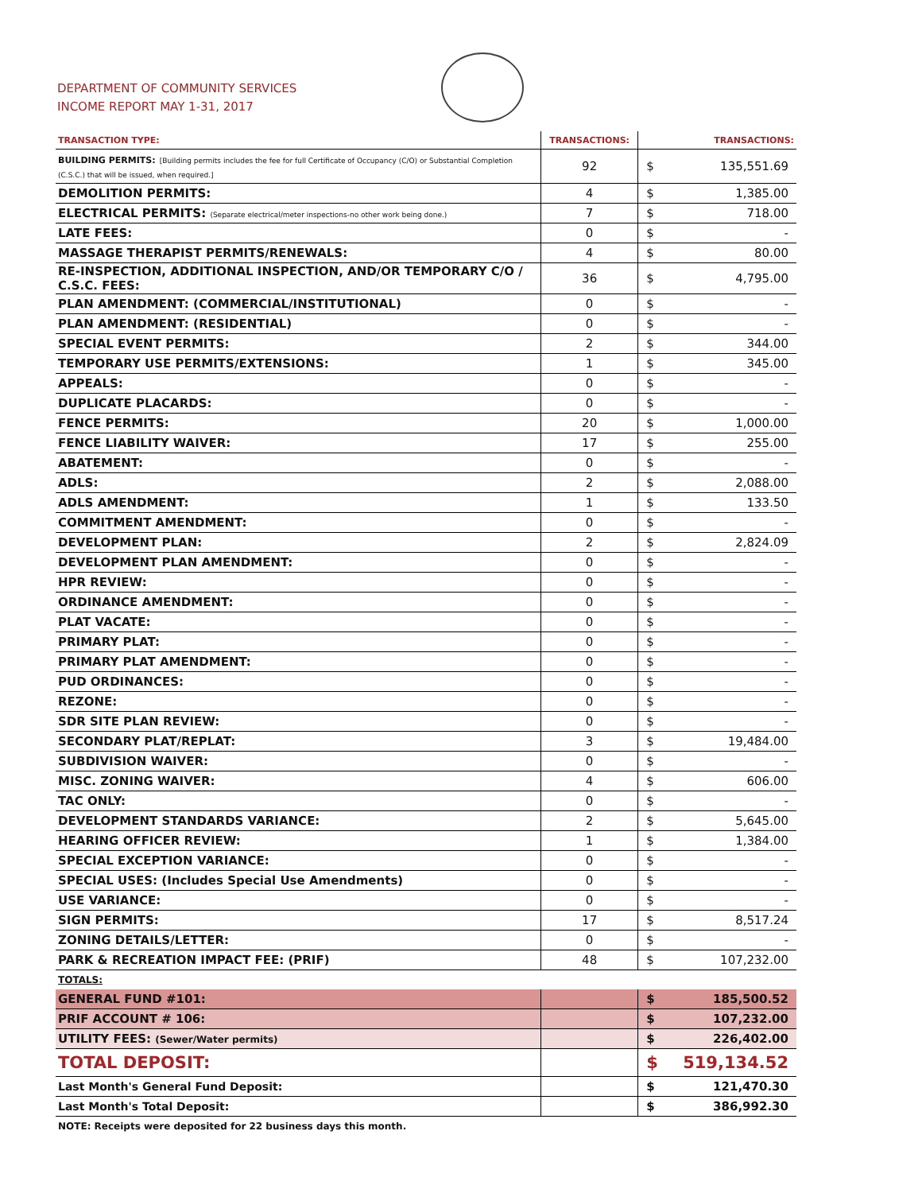DEPARTMENT OF COMMUNITY SERVICES
INCOME REPORT MAY 1-31, 2017
| TRANSACTION TYPE: | TRANSACTIONS: | TRANSACTIONS: | |
| --- | --- | --- | --- |
| BUILDING PERMITS: [Building permits includes the fee for full Certificate of Occupancy (C/O) or Substantial Completion (C.S.C.) that will be issued, when required.] | 92 | $ | 135,551.69 |
| DEMOLITION PERMITS: | 4 | $ | 1,385.00 |
| ELECTRICAL PERMITS: (Separate electrical/meter inspections-no other work being done.) | 7 | $ | 718.00 |
| LATE FEES: | 0 | $ | - |
| MASSAGE THERAPIST PERMITS/RENEWALS: | 4 | $ | 80.00 |
| RE-INSPECTION, ADDITIONAL INSPECTION, AND/OR TEMPORARY C/O / C.S.C. FEES: | 36 | $ | 4,795.00 |
| PLAN AMENDMENT: (COMMERCIAL/INSTITUTIONAL) | 0 | $ | - |
| PLAN AMENDMENT: (RESIDENTIAL) | 0 | $ | - |
| SPECIAL EVENT PERMITS: | 2 | $ | 344.00 |
| TEMPORARY USE PERMITS/EXTENSIONS: | 1 | $ | 345.00 |
| APPEALS: | 0 | $ | - |
| DUPLICATE PLACARDS: | 0 | $ | - |
| FENCE PERMITS: | 20 | $ | 1,000.00 |
| FENCE LIABILITY WAIVER: | 17 | $ | 255.00 |
| ABATEMENT: | 0 | $ | - |
| ADLS: | 2 | $ | 2,088.00 |
| ADLS AMENDMENT: | 1 | $ | 133.50 |
| COMMITMENT AMENDMENT: | 0 | $ | - |
| DEVELOPMENT PLAN: | 2 | $ | 2,824.09 |
| DEVELOPMENT PLAN AMENDMENT: | 0 | $ | - |
| HPR REVIEW: | 0 | $ | - |
| ORDINANCE AMENDMENT: | 0 | $ | - |
| PLAT VACATE: | 0 | $ | - |
| PRIMARY PLAT: | 0 | $ | - |
| PRIMARY PLAT AMENDMENT: | 0 | $ | - |
| PUD ORDINANCES: | 0 | $ | - |
| REZONE: | 0 | $ | - |
| SDR SITE PLAN REVIEW: | 0 | $ | - |
| SECONDARY PLAT/REPLAT: | 3 | $ | 19,484.00 |
| SUBDIVISION WAIVER: | 0 | $ | - |
| MISC. ZONING WAIVER: | 4 | $ | 606.00 |
| TAC ONLY: | 0 | $ | - |
| DEVELOPMENT STANDARDS VARIANCE: | 2 | $ | 5,645.00 |
| HEARING OFFICER REVIEW: | 1 | $ | 1,384.00 |
| SPECIAL EXCEPTION VARIANCE: | 0 | $ | - |
| SPECIAL USES: (Includes Special Use Amendments) | 0 | $ | - |
| USE VARIANCE: | 0 | $ | - |
| SIGN PERMITS: | 17 | $ | 8,517.24 |
| ZONING DETAILS/LETTER: | 0 | $ | - |
| PARK & RECREATION IMPACT FEE: (PRIF) | 48 | $ | 107,232.00 |
| TOTALS: | | | |
| GENERAL FUND #101: | | $ | 185,500.52 |
| PRIF ACCOUNT # 106: | | $ | 107,232.00 |
| UTILITY FEES: (Sewer/Water permits) | | $ | 226,402.00 |
| TOTAL DEPOSIT: | | $ | 519,134.52 |
| Last Month's General Fund Deposit: | | $ | 121,470.30 |
| Last Month's Total Deposit: | | $ | 386,992.30 |
| NOTE: Receipts were deposited for 22 business days this month. | | | |